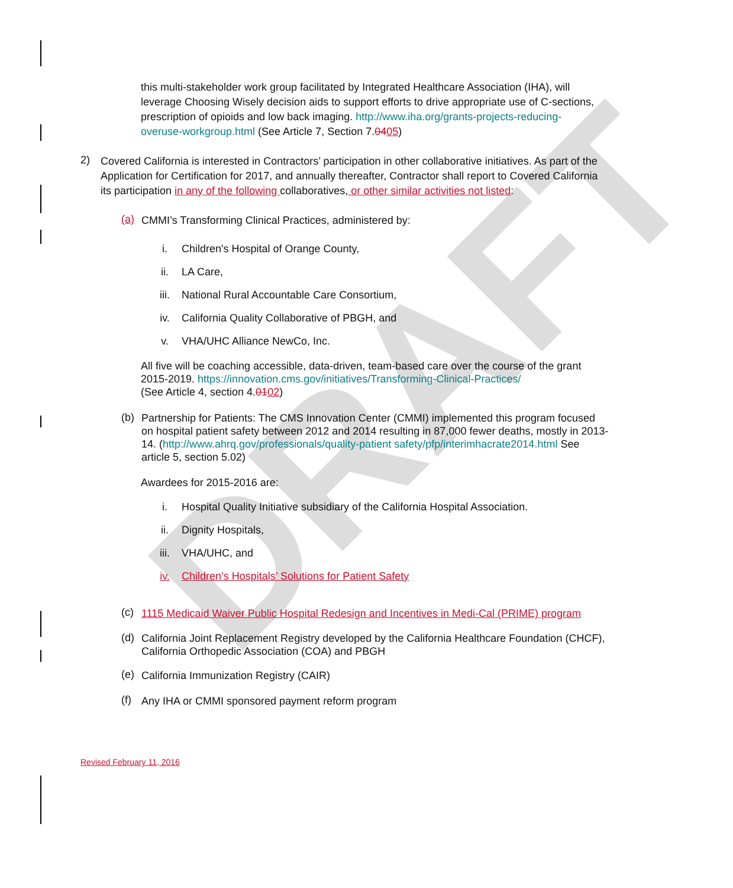DRAFT
this multi-stakeholder work group facilitated by Integrated Healthcare Association (IHA), will leverage Choosing Wisely decision aids to support efforts to drive appropriate use of C-sections, prescription of opioids and low back imaging. http://www.iha.org/grants-projects-reducing-overuse-workgroup.html (See Article 7, Section 7.0405)
2)
Covered California is interested in Contractors’ participation in other collaborative initiatives. As part of the Application for Certification for 2017, and annually thereafter, Contractor shall report to Covered California its participation in any of the following collaboratives, or other similar activities not listed:
(a)
CMMI’s Transforming Clinical Practices, administered by:
i. Children's Hospital of Orange County,
ii. LA Care,
iii. National Rural Accountable Care Consortium,
iv. California Quality Collaborative of PBGH, and
v. VHA/UHC Alliance NewCo, Inc.
All five will be coaching accessible, data-driven, team-based care over the course of the grant 2015-2019. https://innovation.cms.gov/initiatives/Transforming-Clinical-Practices/
(See Article 4, section 4.0102)
(b)
Partnership for Patients: The CMS Innovation Center (CMMI) implemented this program focused on hospital patient safety between 2012 and 2014 resulting in 87,000 fewer deaths, mostly in 2013-14. (http://www.ahrq.gov/professionals/quality-patient safety/pfp/interimhacrate2014.html See article 5, section 5.02)
Awardees for 2015-2016 are:
i. Hospital Quality Initiative subsidiary of the California Hospital Association.
ii. Dignity Hospitals,
iii. VHA/UHC, and
iv. Children’s Hospitals’ Solutions for Patient Safety
(c)
1115 Medicaid Waiver Public Hospital Redesign and Incentives in Medi-Cal (PRIME) program
(d)
California Joint Replacement Registry developed by the California Healthcare Foundation (CHCF), California Orthopedic Association (COA) and PBGH
(e)
California Immunization Registry (CAIR)
(f)
Any IHA or CMMI sponsored payment reform program
Revised February 11, 2016